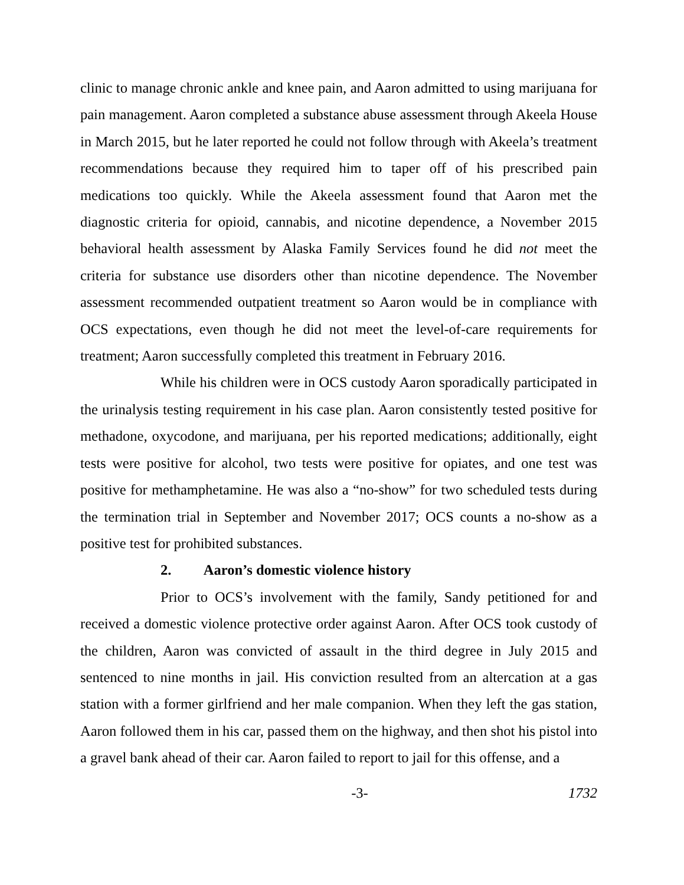clinic to manage chronic ankle and knee pain, and Aaron admitted to using marijuana for pain management. Aaron completed a substance abuse assessment through Akeela House in March 2015, but he later reported he could not follow through with Akeela’s treatment recommendations because they required him to taper off of his prescribed pain medications too quickly. While the Akeela assessment found that Aaron met the diagnostic criteria for opioid, cannabis, and nicotine dependence, a November 2015 behavioral health assessment by Alaska Family Services found he did not meet the criteria for substance use disorders other than nicotine dependence. The November assessment recommended outpatient treatment so Aaron would be in compliance with OCS expectations, even though he did not meet the level-of-care requirements for treatment; Aaron successfully completed this treatment in February 2016.
While his children were in OCS custody Aaron sporadically participated in the urinalysis testing requirement in his case plan. Aaron consistently tested positive for methadone, oxycodone, and marijuana, per his reported medications; additionally, eight tests were positive for alcohol, two tests were positive for opiates, and one test was positive for methamphetamine. He was also a “no-show” for two scheduled tests during the termination trial in September and November 2017; OCS counts a no-show as a positive test for prohibited substances.
2. Aaron’s domestic violence history
Prior to OCS’s involvement with the family, Sandy petitioned for and received a domestic violence protective order against Aaron. After OCS took custody of the children, Aaron was convicted of assault in the third degree in July 2015 and sentenced to nine months in jail. His conviction resulted from an altercation at a gas station with a former girlfriend and her male companion. When they left the gas station, Aaron followed them in his car, passed them on the highway, and then shot his pistol into a gravel bank ahead of their car. Aaron failed to report to jail for this offense, and a
-3- 1732